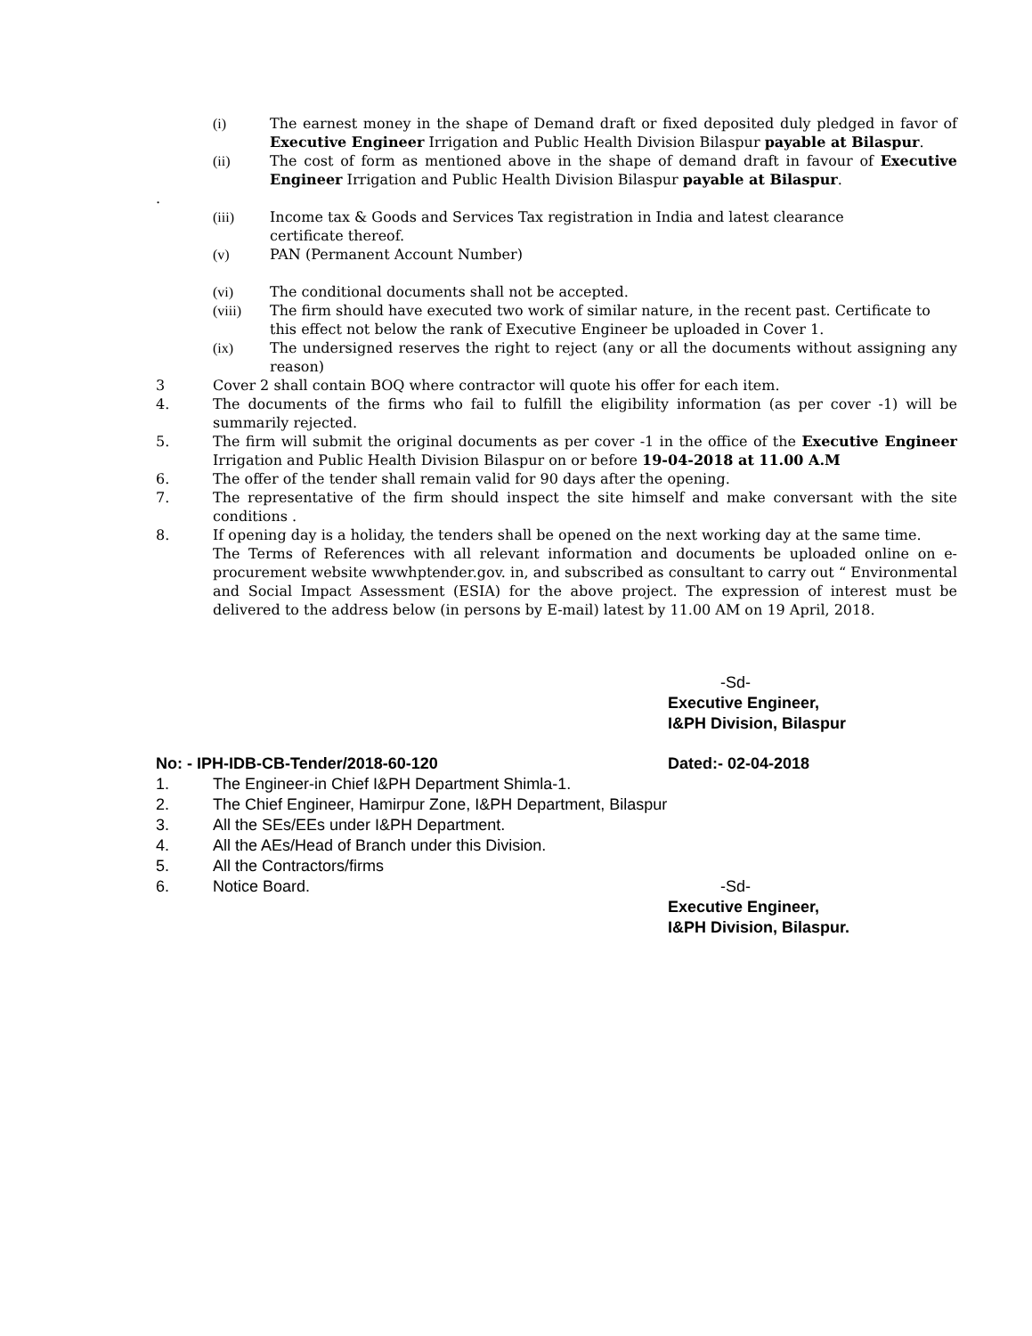(i) The earnest money in the shape of Demand draft or fixed deposited duly pledged in favor of Executive Engineer Irrigation and Public Health Division Bilaspur payable at Bilaspur.
(ii) The cost of form as mentioned above in the shape of demand draft in favour of Executive Engineer Irrigation and Public Health Division Bilaspur payable at Bilaspur.
.
(iii) Income tax & Goods and Services Tax registration in India and latest clearance
certificate thereof.
(v) PAN (Permanent Account Number)
(vi) The conditional documents shall not be accepted.
(viii) The firm should have executed two work of similar nature, in the recent past. Certificate to this effect not below the rank of Executive Engineer be uploaded in Cover 1.
(ix) The undersigned reserves the right to reject (any or all the documents without assigning any reason)
3 Cover 2 shall contain BOQ where contractor will quote his offer for each item.
4. The documents of the firms who fail to fulfill the eligibility information (as per cover -1) will be summarily rejected.
5. The firm will submit the original documents as per cover -1 in the office of the Executive Engineer Irrigation and Public Health Division Bilaspur on or before 19-04-2018 at 11.00 A.M
6. The offer of the tender shall remain valid for 90 days after the opening.
7. The representative of the firm should inspect the site himself and make conversant with the site conditions .
8. If opening day is a holiday, the tenders shall be opened on the next working day at the same time.
The Terms of References with all relevant information and documents be uploaded online on e-procurement website wwwhptender.gov. in, and subscribed as consultant to carry out “ Environmental and Social Impact Assessment (ESIA) for the above project. The expression of interest must be delivered to the address below (in persons by E-mail) latest by 11.00 AM on 19 April, 2018.
-Sd-
Executive Engineer,
I&PH Division, Bilaspur
No: - IPH-IDB-CB-Tender/2018-60-120 Dated:- 02-04-2018
1. The Engineer-in Chief I&PH Department Shimla-1.
2. The Chief Engineer, Hamirpur Zone, I&PH Department, Bilaspur
3. All the SEs/EEs under I&PH Department.
4. All the AEs/Head of Branch under this Division.
5. All the Contractors/firms
6. Notice Board. -Sd-
Executive Engineer,
I&PH Division, Bilaspur.